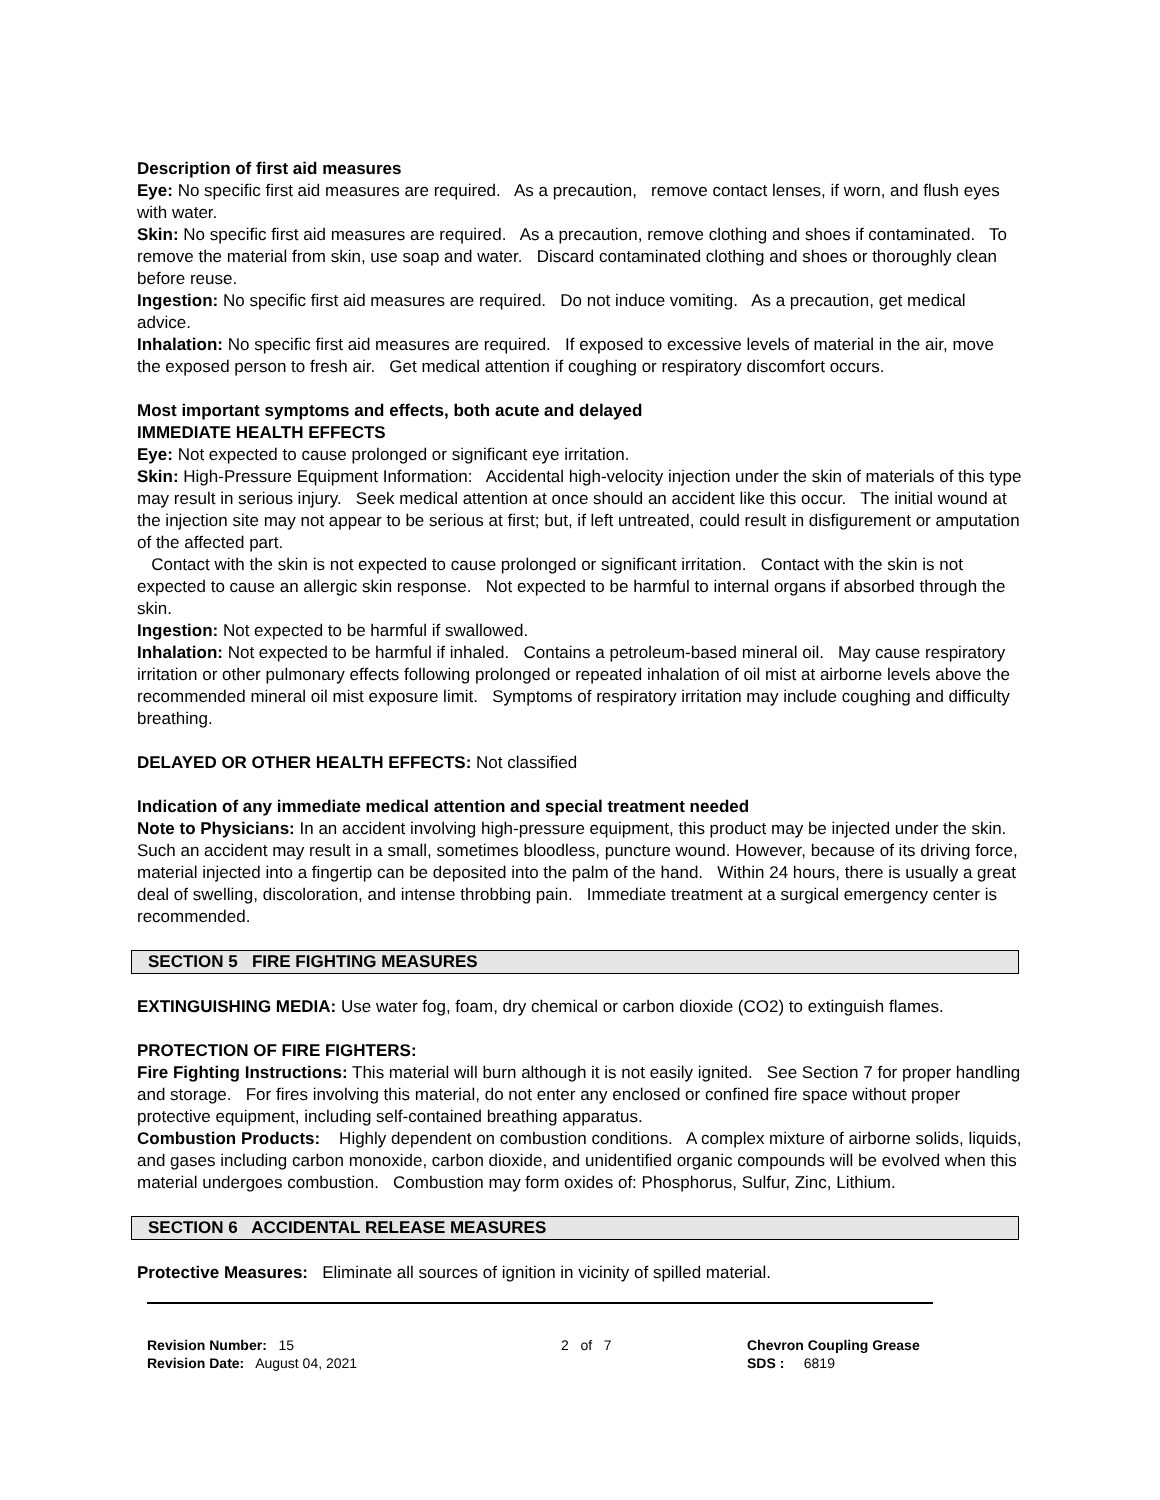Description of first aid measures
Eye: No specific first aid measures are required. As a precaution, remove contact lenses, if worn, and flush eyes with water.
Skin: No specific first aid measures are required. As a precaution, remove clothing and shoes if contaminated. To remove the material from skin, use soap and water. Discard contaminated clothing and shoes or thoroughly clean before reuse.
Ingestion: No specific first aid measures are required. Do not induce vomiting. As a precaution, get medical advice.
Inhalation: No specific first aid measures are required. If exposed to excessive levels of material in the air, move the exposed person to fresh air. Get medical attention if coughing or respiratory discomfort occurs.
Most important symptoms and effects, both acute and delayed
IMMEDIATE HEALTH EFFECTS
Eye: Not expected to cause prolonged or significant eye irritation.
Skin: High-Pressure Equipment Information: Accidental high-velocity injection under the skin of materials of this type may result in serious injury. Seek medical attention at once should an accident like this occur. The initial wound at the injection site may not appear to be serious at first; but, if left untreated, could result in disfigurement or amputation of the affected part.
Contact with the skin is not expected to cause prolonged or significant irritation. Contact with the skin is not expected to cause an allergic skin response. Not expected to be harmful to internal organs if absorbed through the skin.
Ingestion: Not expected to be harmful if swallowed.
Inhalation: Not expected to be harmful if inhaled. Contains a petroleum-based mineral oil. May cause respiratory irritation or other pulmonary effects following prolonged or repeated inhalation of oil mist at airborne levels above the recommended mineral oil mist exposure limit. Symptoms of respiratory irritation may include coughing and difficulty breathing.
DELAYED OR OTHER HEALTH EFFECTS: Not classified
Indication of any immediate medical attention and special treatment needed
Note to Physicians: In an accident involving high-pressure equipment, this product may be injected under the skin. Such an accident may result in a small, sometimes bloodless, puncture wound. However, because of its driving force, material injected into a fingertip can be deposited into the palm of the hand. Within 24 hours, there is usually a great deal of swelling, discoloration, and intense throbbing pain. Immediate treatment at a surgical emergency center is recommended.
SECTION 5 FIRE FIGHTING MEASURES
EXTINGUISHING MEDIA: Use water fog, foam, dry chemical or carbon dioxide (CO2) to extinguish flames.
PROTECTION OF FIRE FIGHTERS:
Fire Fighting Instructions: This material will burn although it is not easily ignited. See Section 7 for proper handling and storage. For fires involving this material, do not enter any enclosed or confined fire space without proper protective equipment, including self-contained breathing apparatus.
Combustion Products: Highly dependent on combustion conditions. A complex mixture of airborne solids, liquids, and gases including carbon monoxide, carbon dioxide, and unidentified organic compounds will be evolved when this material undergoes combustion. Combustion may form oxides of: Phosphorus, Sulfur, Zinc, Lithium.
SECTION 6 ACCIDENTAL RELEASE MEASURES
Protective Measures: Eliminate all sources of ignition in vicinity of spilled material.
Revision Number: 15
Revision Date: August 04, 2021
2 of 7 Chevron Coupling Grease
SDS : 6819